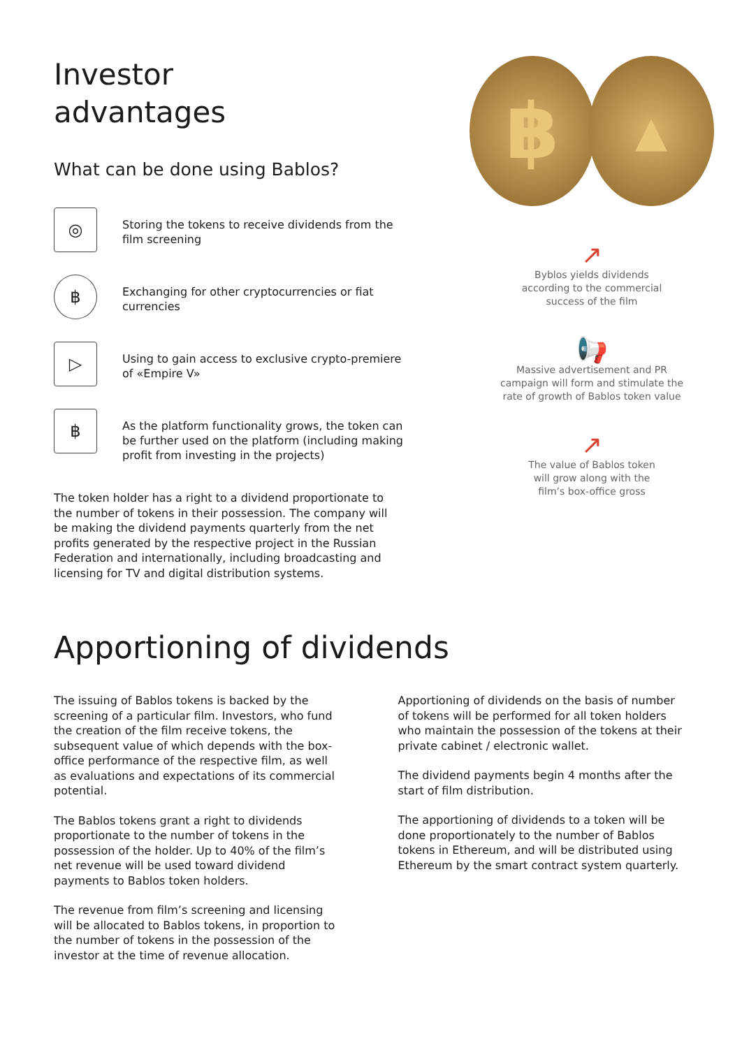Investor
advantages
What can be done using Bablos?
◎
Storing the tokens to receive dividends from the film screening
฿
Exchanging for other cryptocurrencies or fiat currencies
▷
Using to gain access to exclusive crypto-premiere of «Empire V»
฿
As the platform functionality grows, the token can be further used on the platform (including making profit from investing in the projects)
The token holder has a right to a dividend proportionate to the number of tokens in their possession. The company will be making the dividend payments quarterly from the net profits generated by the respective project in the Russian Federation and internationally, including broadcasting and licensing for TV and digital distribution systems.
฿
▲
↗
Byblos yields dividends
according to the commercial
success of the film
📢
Massive advertisement and PR
campaign will form and stimulate the
rate of growth of Bablos token value
↗
The value of Bablos token
will grow along with the
film’s box-office gross
Apportioning of dividends
The issuing of Bablos tokens is backed by the screening of a particular film. Investors, who fund the creation of the film receive tokens, the subsequent value of which depends with the box-office performance of the respective film, as well as evaluations and expectations of its commercial potential.
The Bablos tokens grant a right to dividends proportionate to the number of tokens in the possession of the holder. Up to 40% of the film’s net revenue will be used toward dividend payments to Bablos token holders.
The revenue from film’s screening and licensing will be allocated to Bablos tokens, in proportion to the number of tokens in the possession of the investor at the time of revenue allocation.
Apportioning of dividends on the basis of number of tokens will be performed for all token holders who maintain the possession of the tokens at their private cabinet / electronic wallet.
The dividend payments begin 4 months after the start of film distribution.
The apportioning of dividends to a token will be done proportionately to the number of Bablos tokens in Ethereum, and will be distributed using Ethereum by the smart contract system quarterly.